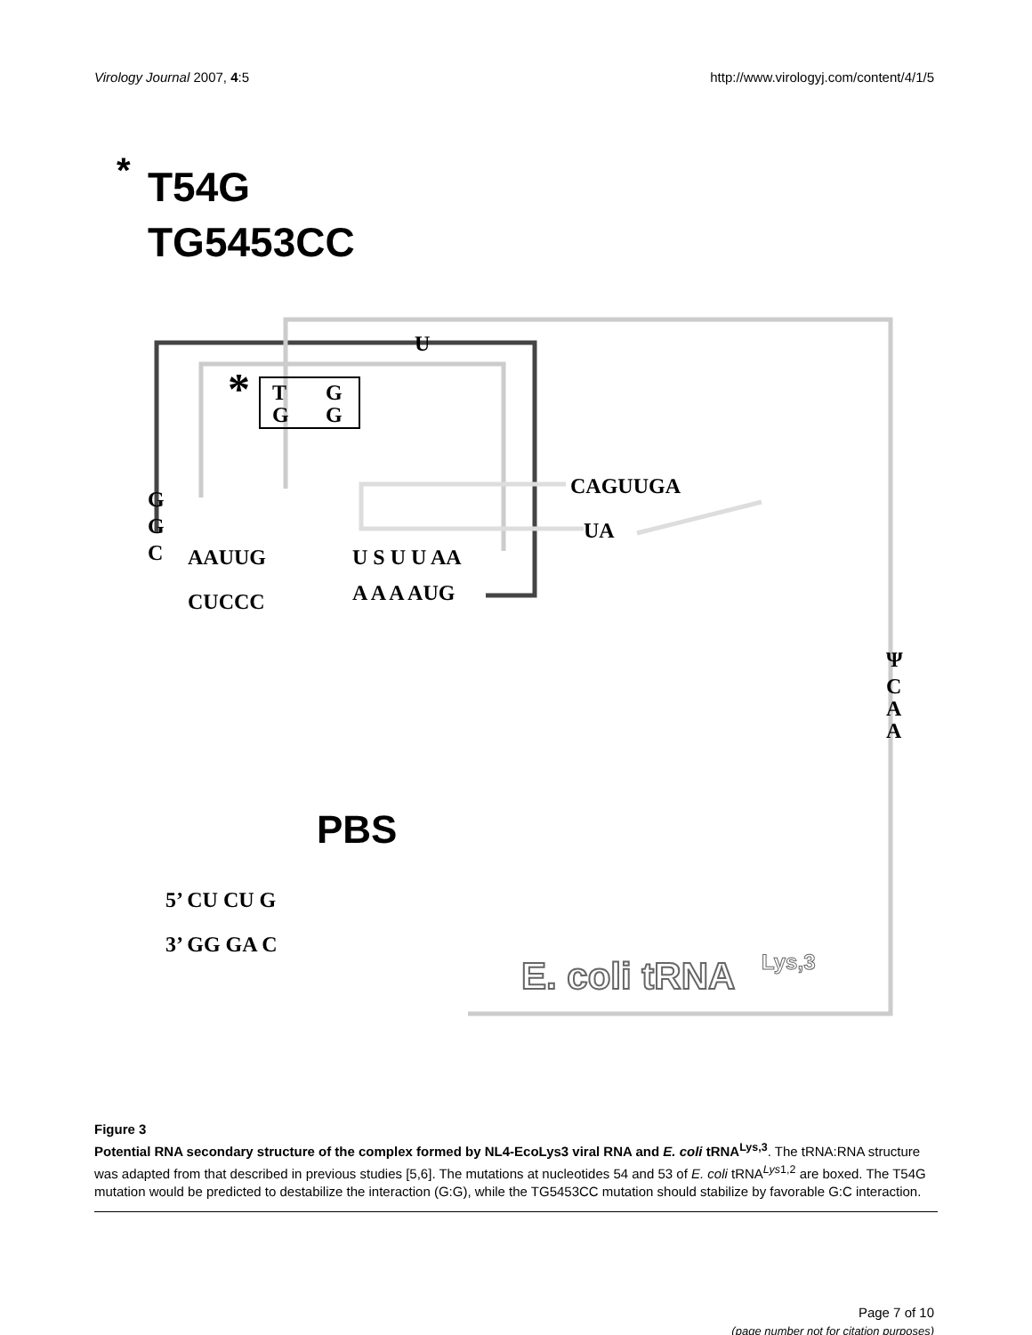Virology Journal 2007, 4:5 http://www.virologyj.com/content/4/1/5
*
T54G
TG5453CC
U
*
T
G
G
G
CAGUUGA
UA
G
G
C
AAUUG
U S U U AA
A A A AUG
CUCCC
5’ CU CU G
3’ GG GA C
Ψ
C
A
A
PBS
E. coli tRNA
Lys,3
Figure 3
Potential RNA secondary structure of the complex formed by NL4-EcoLys3 viral RNA and E. coli tRNA<sup>Lys,3</sup>. The tRNA:RNA structure was adapted from that described in previous studies [5,6]. The mutations at nucleotides 54 and 53 of E. coli tRNA<sup>Lys1,2</sup> are boxed. The T54G mutation would be predicted to destabilize the interaction (G:G), while the TG5453CC mutation should stabilize by favorable G:C interaction.
Page 7 of 10
(page number not for citation purposes)